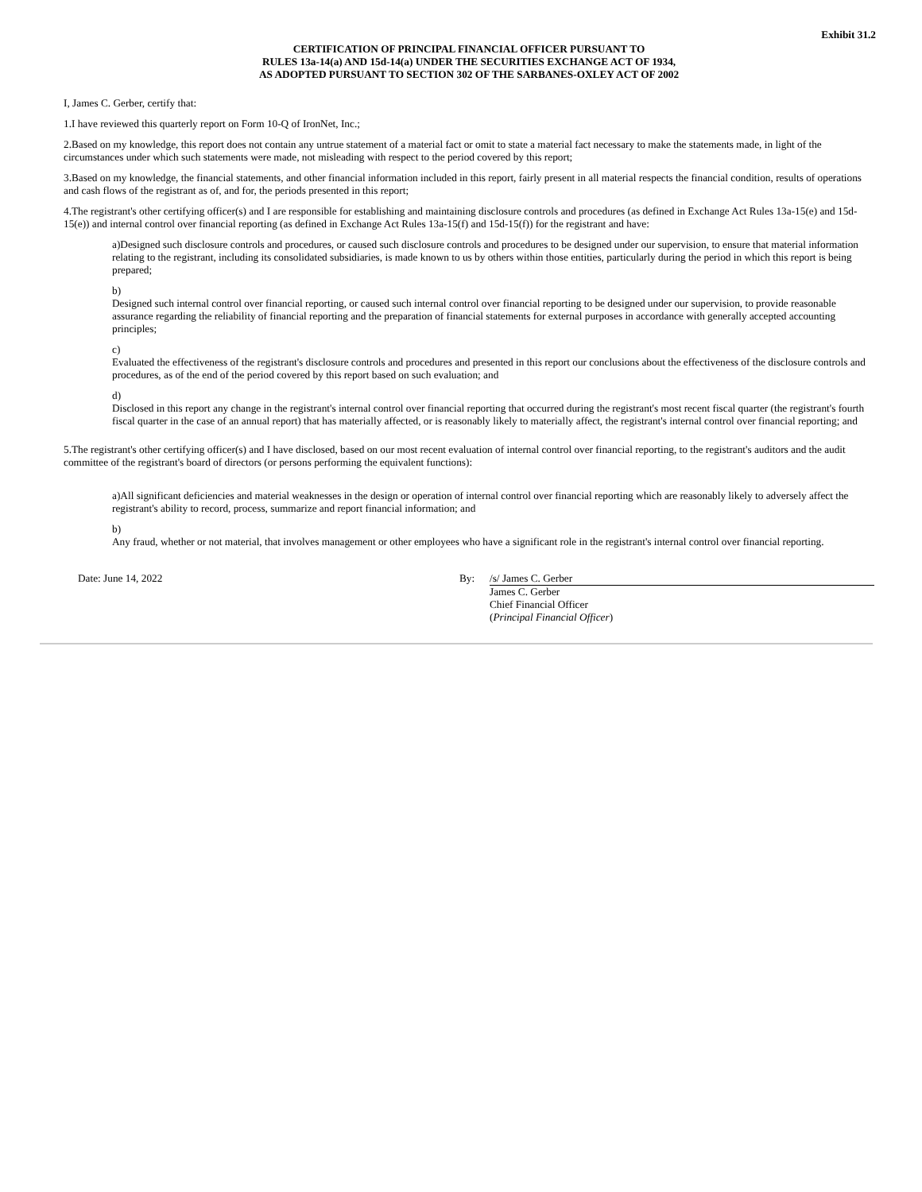Exhibit 31.2
CERTIFICATION OF PRINCIPAL FINANCIAL OFFICER PURSUANT TO
RULES 13a-14(a) AND 15d-14(a) UNDER THE SECURITIES EXCHANGE ACT OF 1934,
AS ADOPTED PURSUANT TO SECTION 302 OF THE SARBANES-OXLEY ACT OF 2002
I, James C. Gerber, certify that:
1.I have reviewed this quarterly report on Form 10-Q of IronNet, Inc.;
2.Based on my knowledge, this report does not contain any untrue statement of a material fact or omit to state a material fact necessary to make the statements made, in light of the circumstances under which such statements were made, not misleading with respect to the period covered by this report;
3.Based on my knowledge, the financial statements, and other financial information included in this report, fairly present in all material respects the financial condition, results of operations and cash flows of the registrant as of, and for, the periods presented in this report;
4.The registrant's other certifying officer(s) and I are responsible for establishing and maintaining disclosure controls and procedures (as defined in Exchange Act Rules 13a-15(e) and 15d-15(e)) and internal control over financial reporting (as defined in Exchange Act Rules 13a-15(f) and 15d-15(f)) for the registrant and have:
a)Designed such disclosure controls and procedures, or caused such disclosure controls and procedures to be designed under our supervision, to ensure that material information relating to the registrant, including its consolidated subsidiaries, is made known to us by others within those entities, particularly during the period in which this report is being prepared;
b)
Designed such internal control over financial reporting, or caused such internal control over financial reporting to be designed under our supervision, to provide reasonable assurance regarding the reliability of financial reporting and the preparation of financial statements for external purposes in accordance with generally accepted accounting principles;
c)
Evaluated the effectiveness of the registrant's disclosure controls and procedures and presented in this report our conclusions about the effectiveness of the disclosure controls and procedures, as of the end of the period covered by this report based on such evaluation; and
d)
Disclosed in this report any change in the registrant's internal control over financial reporting that occurred during the registrant's most recent fiscal quarter (the registrant's fourth fiscal quarter in the case of an annual report) that has materially affected, or is reasonably likely to materially affect, the registrant's internal control over financial reporting; and
5.The registrant's other certifying officer(s) and I have disclosed, based on our most recent evaluation of internal control over financial reporting, to the registrant's auditors and the audit committee of the registrant's board of directors (or persons performing the equivalent functions):
a)All significant deficiencies and material weaknesses in the design or operation of internal control over financial reporting which are reasonably likely to adversely affect the registrant's ability to record, process, summarize and report financial information; and
b)
Any fraud, whether or not material, that involves management or other employees who have a significant role in the registrant's internal control over financial reporting.
Date: June 14, 2022 By: /s/ James C. Gerber
James C. Gerber
Chief Financial Officer
(Principal Financial Officer)